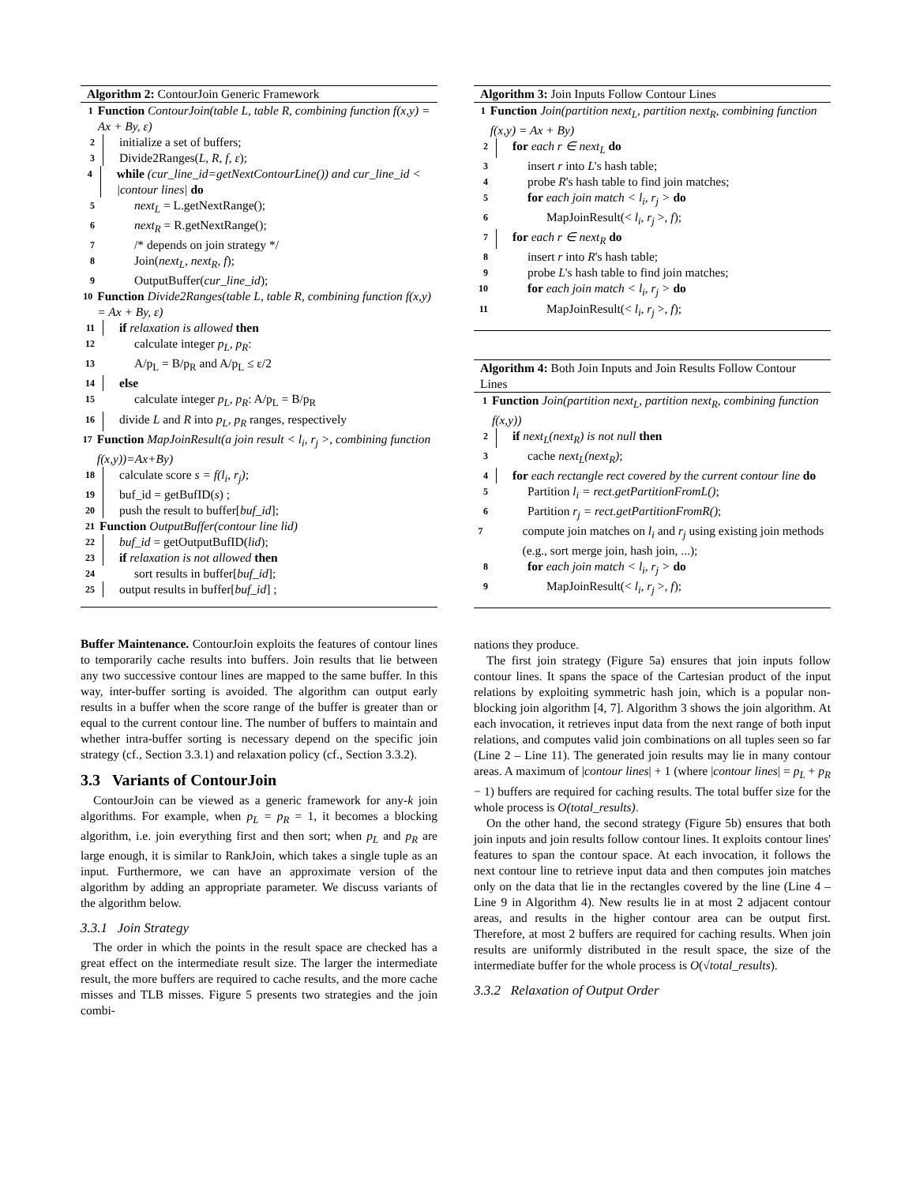Algorithm 2: ContourJoin Generic Framework
1 Function ContourJoin(table L, table R, combining function f(x,y) = Ax + By, ε)
2 initialize a set of buffers;
3 Divide2Ranges(L, R, f, ε);
4 while (cur_line_id=getNextContourLine()) and cur_line_id < |contour lines| do
5 next<sub>L</sub> = L.getNextRange();
6 next<sub>R</sub> = R.getNextRange();
7 /* depends on join strategy */
8 Join(next<sub>L</sub>, next<sub>R</sub>, f);
9 OutputBuffer(cur_line_id);
10 Function Divide2Ranges(table L, table R, combining function f(x,y) = Ax + By, ε)
11 if relaxation is allowed then
12 calculate integer p<sub>L</sub>, p<sub>R</sub>:
13 A/p<sub>L</sub> = B/p<sub>R</sub> and A/p<sub>L</sub> ≤ ε/2
14 else
15 calculate integer p<sub>L</sub>, p<sub>R</sub>: A/p<sub>L</sub> = B/p<sub>R</sub>
16 divide L and R into p<sub>L</sub>, p<sub>R</sub> ranges, respectively
17 Function MapJoinResult(a join result < l<sub>i</sub>, r<sub>j</sub> >, combining function f(x,y))=Ax+By)
18 calculate score s = f(l<sub>i</sub>, r<sub>j</sub>);
19 buf_id = getBufID(s) ;
20 push the result to buffer[buf_id];
21 Function OutputBuffer(contour line lid)
22 buf_id = getOutputBufID(lid);
23 if relaxation is not allowed then
24 sort results in buffer[buf_id];
25 output results in buffer[buf_id] ;
Buffer Maintenance. ContourJoin exploits the features of contour lines to temporarily cache results into buffers. Join results that lie between any two successive contour lines are mapped to the same buffer. In this way, inter-buffer sorting is avoided. The algorithm can output early results in a buffer when the score range of the buffer is greater than or equal to the current contour line. The number of buffers to maintain and whether intra-buffer sorting is necessary depend on the specific join strategy (cf., Section 3.3.1) and relaxation policy (cf., Section 3.3.2).
3.3 Variants of ContourJoin
ContourJoin can be viewed as a generic framework for any-k join algorithms. For example, when p<sub>L</sub> = p<sub>R</sub> = 1, it becomes a blocking algorithm, i.e. join everything first and then sort; when p<sub>L</sub> and p<sub>R</sub> are large enough, it is similar to RankJoin, which takes a single tuple as an input. Furthermore, we can have an approximate version of the algorithm by adding an appropriate parameter. We discuss variants of the algorithm below.
3.3.1 Join Strategy
The order in which the points in the result space are checked has a great effect on the intermediate result size. The larger the intermediate result, the more buffers are required to cache results, and the more cache misses and TLB misses. Figure 5 presents two strategies and the join combi-
Algorithm 3: Join Inputs Follow Contour Lines
1 Function Join(partition next<sub>L</sub>, partition next<sub>R</sub>, combining function f(x,y) = Ax + By)
2 for each r ∈ next<sub>L</sub> do
3 insert r into L's hash table;
4 probe R's hash table to find join matches;
5 for each join match < l<sub>i</sub>, r<sub>j</sub> > do
6 MapJoinResult(< l<sub>i</sub>, r<sub>j</sub> >, f);
7 for each r ∈ next<sub>R</sub> do
8 insert r into R's hash table;
9 probe L's hash table to find join matches;
10 for each join match < l<sub>i</sub>, r<sub>j</sub> > do
11 MapJoinResult(< l<sub>i</sub>, r<sub>j</sub> >, f);
Algorithm 4: Both Join Inputs and Join Results Follow Contour Lines
1 Function Join(partition next<sub>L</sub>, partition next<sub>R</sub>, combining function f(x,y))
2 if next<sub>L</sub>(next<sub>R</sub>) is not null then
3 cache next<sub>L</sub>(next<sub>R</sub>);
4 for each rectangle rect covered by the current contour line do
5 Partition l<sub>i</sub> = rect.getPartitionFromL();
6 Partition r<sub>j</sub> = rect.getPartitionFromR();
7 compute join matches on l<sub>i</sub> and r<sub>j</sub> using existing join methods (e.g., sort merge join, hash join, ...);
8 for each join match < l<sub>i</sub>, r<sub>j</sub> > do
9 MapJoinResult(< l<sub>i</sub>, r<sub>j</sub> >, f);
nations they produce.
The first join strategy (Figure 5a) ensures that join inputs follow contour lines. It spans the space of the Cartesian product of the input relations by exploiting symmetric hash join, which is a popular non-blocking join algorithm [4, 7]. Algorithm 3 shows the join algorithm. At each invocation, it retrieves input data from the next range of both input relations, and computes valid join combinations on all tuples seen so far (Line 2 – Line 11). The generated join results may lie in many contour areas. A maximum of |contour lines| + 1 (where |contour lines| = p<sub>L</sub> + p<sub>R</sub> − 1) buffers are required for caching results. The total buffer size for the whole process is O(total_results).
On the other hand, the second strategy (Figure 5b) ensures that both join inputs and join results follow contour lines. It exploits contour lines' features to span the contour space. At each invocation, it follows the next contour line to retrieve input data and then computes join matches only on the data that lie in the rectangles covered by the line (Line 4 – Line 9 in Algorithm 4). New results lie in at most 2 adjacent contour areas, and results in the higher contour area can be output first. Therefore, at most 2 buffers are required for caching results. When join results are uniformly distributed in the result space, the size of the intermediate buffer for the whole process is O(√total_results).
3.3.2 Relaxation of Output Order